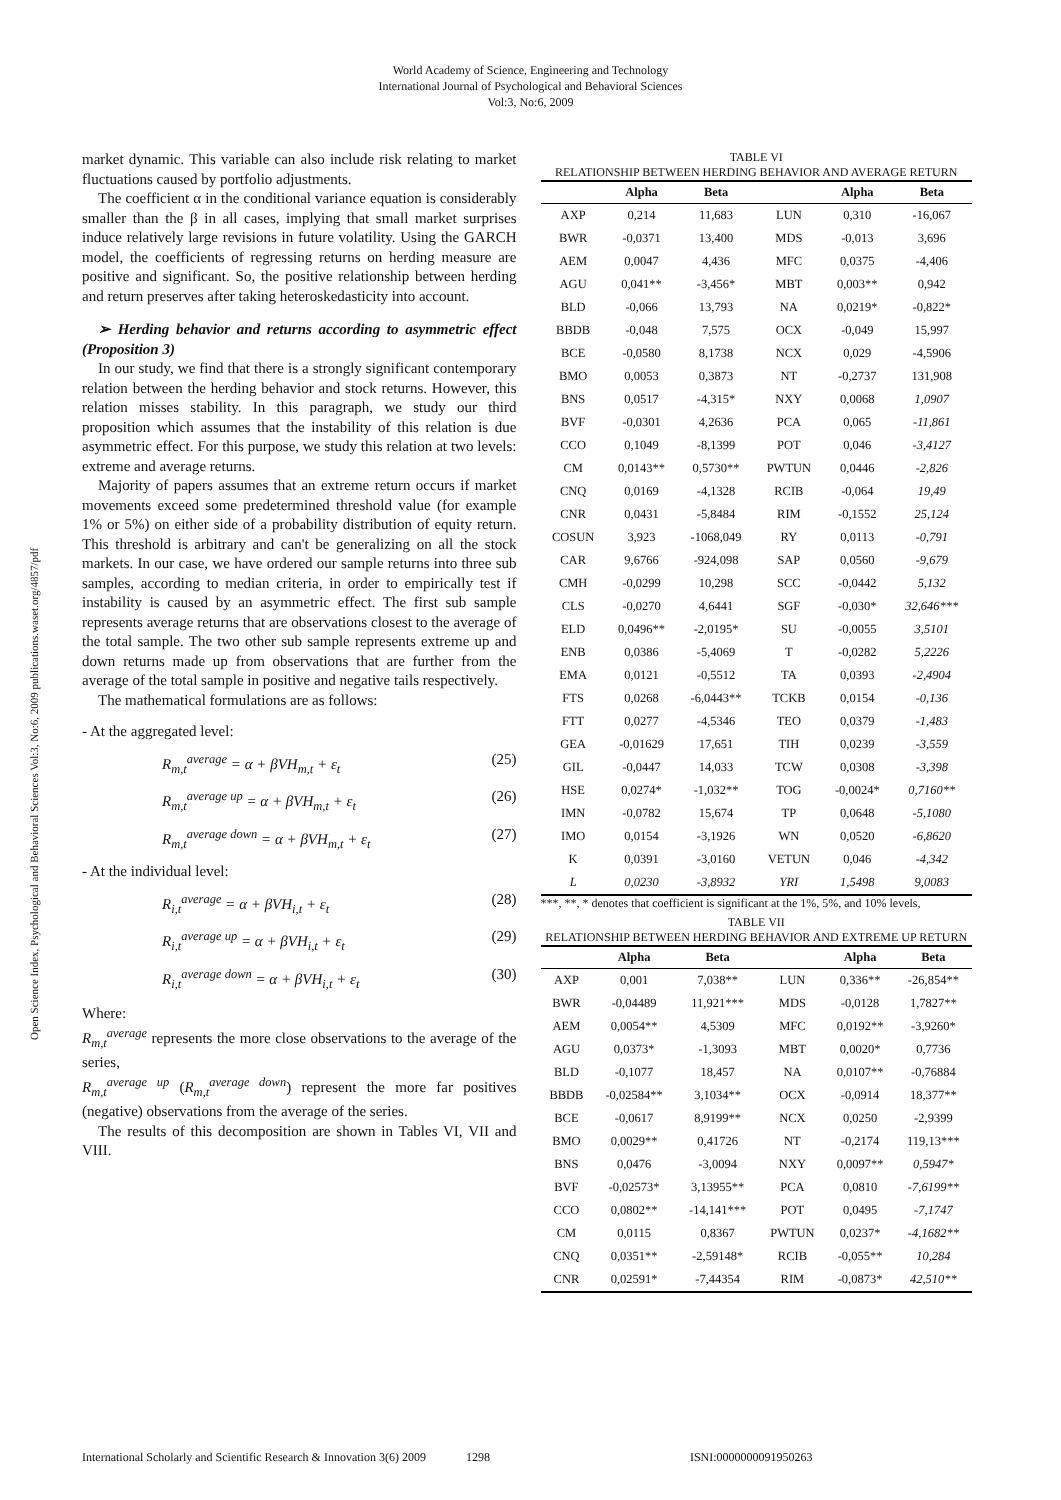World Academy of Science, Engineering and Technology
International Journal of Psychological and Behavioral Sciences
Vol:3, No:6, 2009
Open Science Index, Psychological and Behavioral Sciences Vol:3, No:6, 2009 publications.waset.org/4857/pdf
market dynamic. This variable can also include risk relating to market fluctuations caused by portfolio adjustments.
The coefficient α in the conditional variance equation is considerably smaller than the β in all cases, implying that small market surprises induce relatively large revisions in future volatility. Using the GARCH model, the coefficients of regressing returns on herding measure are positive and significant. So, the positive relationship between herding and return preserves after taking heteroskedasticity into account.
➢ Herding behavior and returns according to asymmetric effect (Proposition 3)
In our study, we find that there is a strongly significant contemporary relation between the herding behavior and stock returns. However, this relation misses stability. In this paragraph, we study our third proposition which assumes that the instability of this relation is due asymmetric effect. For this purpose, we study this relation at two levels: extreme and average returns.
Majority of papers assumes that an extreme return occurs if market movements exceed some predetermined threshold value (for example 1% or 5%) on either side of a probability distribution of equity return. This threshold is arbitrary and can't be generalizing on all the stock markets. In our case, we have ordered our sample returns into three sub samples, according to median criteria, in order to empirically test if instability is caused by an asymmetric effect. The first sub sample represents average returns that are observations closest to the average of the total sample. The two other sub sample represents extreme up and down returns made up from observations that are further from the average of the total sample in positive and negative tails respectively.
The mathematical formulations are as follows:
- At the aggregated level:
R<sub>m,t</sub><sup>average</sup> = α + βVH<sub>m,t</sub> + ε<sub>t</sub> (25)
R<sub>m,t</sub><sup>average up</sup> = α + βVH<sub>m,t</sub> + ε<sub>t</sub> (26)
R<sub>m,t</sub><sup>average down</sup> = α + βVH<sub>m,t</sub> + ε<sub>t</sub> (27)
- At the individual level:
R<sub>i,t</sub><sup>average</sup> = α + βVH<sub>i,t</sub> + ε<sub>t</sub> (28)
R<sub>i,t</sub><sup>average up</sup> = α + βVH<sub>i,t</sub> + ε<sub>t</sub> (29)
R<sub>i,t</sub><sup>average down</sup> = α + βVH<sub>i,t</sub> + ε<sub>t</sub> (30)
Where:
R<sub>m,t</sub><sup>average</sup> represents the more close observations to the average of the series,
R<sub>m,t</sub><sup>average up</sup> (R<sub>m,t</sub><sup>average down</sup>) represent the more far positives (negative) observations from the average of the series.
The results of this decomposition are shown in Tables VI, VII and VIII.
TABLE VI
RELATIONSHIP BETWEEN HERDING BEHAVIOR AND AVERAGE RETURN
| | Alpha | Beta | | Alpha | Beta |
| --- | --- | --- | --- | --- | --- |
| AXP | 0,214 | 11,683 | LUN | 0,310 | -16,067 |
| BWR | -0,0371 | 13,400 | MDS | -0,013 | 3,696 |
| AEM | 0,0047 | 4,436 | MFC | 0,0375 | -4,406 |
| AGU | 0,041** | -3,456* | MBT | 0,003** | 0,942 |
| BLD | -0,066 | 13,793 | NA | 0,0219* | -0,822* |
| BBDB | -0,048 | 7,575 | OCX | -0,049 | 15,997 |
| BCE | -0,0580 | 8,1738 | NCX | 0,029 | -4,5906 |
| BMO | 0,0053 | 0,3873 | NT | -0,2737 | 131,908 |
| BNS | 0,0517 | -4,315* | NXY | 0,0068 | 1,0907 |
| BVF | -0,0301 | 4,2636 | PCA | 0,065 | -11,861 |
| CCO | 0,1049 | -8,1399 | POT | 0,046 | -3,4127 |
| CM | 0,0143** | 0,5730** | PWTUN | 0,0446 | -2,826 |
| CNQ | 0,0169 | -4,1328 | RCIB | -0,064 | 19,49 |
| CNR | 0,0431 | -5,8484 | RIM | -0,1552 | 25,124 |
| COSUN | 3,923 | -1068,049 | RY | 0,0113 | -0,791 |
| CAR | 9,6766 | -924,098 | SAP | 0,0560 | -9,679 |
| CMH | -0,0299 | 10,298 | SCC | -0,0442 | 5,132 |
| CLS | -0,0270 | 4,6441 | SGF | -0,030* | 32,646*** |
| ELD | 0,0496** | -2,0195* | SU | -0,0055 | 3,5101 |
| ENB | 0,0386 | -5,4069 | T | -0,0282 | 5,2226 |
| EMA | 0,0121 | -0,5512 | TA | 0,0393 | -2,4904 |
| FTS | 0,0268 | -6,0443** | TCKB | 0,0154 | -0,136 |
| FTT | 0,0277 | -4,5346 | TEO | 0,0379 | -1,483 |
| GEA | -0,01629 | 17,651 | TIH | 0,0239 | -3,559 |
| GIL | -0,0447 | 14,033 | TCW | 0,0308 | -3,398 |
| HSE | 0,0274* | -1,032** | TOG | -0,0024* | 0,7160** |
| IMN | -0,0782 | 15,674 | TP | 0,0648 | -5,1080 |
| IMO | 0,0154 | -3,1926 | WN | 0,0520 | -6,8620 |
| K | 0,0391 | -3,0160 | VETUN | 0,046 | -4,342 |
| L | 0,0230 | -3,8932 | YRI | 1,5498 | 9,0083 |
***, **, * denotes that coefficient is significant at the 1%, 5%, and 10% levels,
TABLE VII
RELATIONSHIP BETWEEN HERDING BEHAVIOR AND EXTREME UP RETURN
| | Alpha | Beta | | Alpha | Beta |
| --- | --- | --- | --- | --- | --- |
| AXP | 0,001 | 7,038** | LUN | 0,336** | -26,854** |
| BWR | -0,04489 | 11,921*** | MDS | -0,0128 | 1,7827** |
| AEM | 0,0054** | 4,5309 | MFC | 0,0192** | -3,9260* |
| AGU | 0,0373* | -1,3093 | MBT | 0,0020* | 0,7736 |
| BLD | -0,1077 | 18,457 | NA | 0,0107** | -0,76884 |
| BBDB | -0,02584** | 3,1034** | OCX | -0,0914 | 18,377** |
| BCE | -0,0617 | 8,9199** | NCX | 0,0250 | -2,9399 |
| BMO | 0,0029** | 0,41726 | NT | -0,2174 | 119,13*** |
| BNS | 0,0476 | -3,0094 | NXY | 0,0097** | 0,5947* |
| BVF | -0,02573* | 3,13955** | PCA | 0,0810 | -7,6199** |
| CCO | 0,0802** | -14,141*** | POT | 0,0495 | -7,1747 |
| CM | 0,0115 | 0,8367 | PWTUN | 0,0237* | -4,1682** |
| CNQ | 0,0351** | -2,59148* | RCIB | -0,055** | 10,284 |
| CNR | 0,02591* | -7,44354 | RIM | -0,0873* | 42,510** |
International Scholarly and Scientific Research & Innovation 3(6) 2009 1298 ISNI:0000000091950263